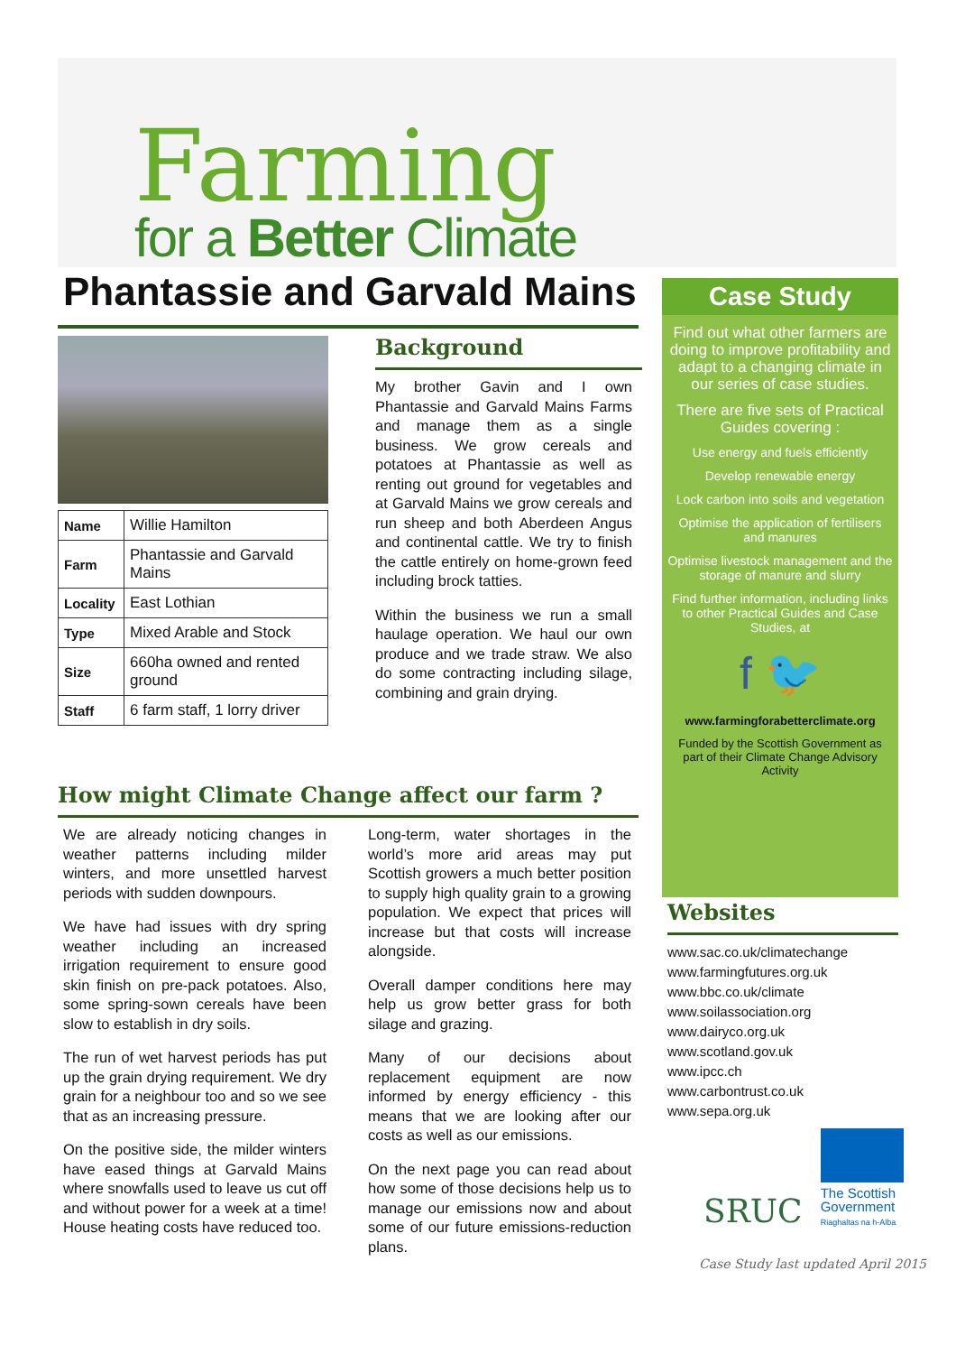Farming
for a Better Climate
Phantassie and Garvald Mains
| Name | Willie Hamilton |
| Farm | Phantassie and Garvald Mains |
| Locality | East Lothian |
| Type | Mixed Arable and Stock |
| Size | 660ha owned and rented ground |
| Staff | 6 farm staff, 1 lorry driver |
Background
My brother Gavin and I own Phantassie and Garvald Mains Farms and manage them as a single business. We grow cereals and potatoes at Phantassie as well as renting out ground for vegetables and at Garvald Mains we grow cereals and run sheep and both Aberdeen Angus and continental cattle. We try to finish the cattle entirely on home-grown feed including brock tatties.
Within the business we run a small haulage operation. We haul our own produce and we trade straw. We also do some contracting including silage, combining and grain drying.
How might Climate Change affect our farm ?
We are already noticing changes in weather patterns including milder winters, and more unsettled harvest periods with sudden downpours.
We have had issues with dry spring weather including an increased irrigation requirement to ensure good skin finish on pre-pack potatoes. Also, some spring-sown cereals have been slow to establish in dry soils.
The run of wet harvest periods has put up the grain drying requirement. We dry grain for a neighbour too and so we see that as an increasing pressure.
On the positive side, the milder winters have eased things at Garvald Mains where snowfalls used to leave us cut off and without power for a week at a time! House heating costs have reduced too.
Long-term, water shortages in the world’s more arid areas may put Scottish growers a much better position to supply high quality grain to a growing population. We expect that prices will increase but that costs will increase alongside.
Overall damper conditions here may help us grow better grass for both silage and grazing.
Many of our decisions about replacement equipment are now informed by energy efficiency - this means that we are looking after our costs as well as our emissions.
On the next page you can read about how some of those decisions help us to manage our emissions now and about some of our future emissions-reduction plans.
Case Study
Find out what other farmers are doing to improve profitability and adapt to a changing climate in our series of case studies.
There are five sets of Practical Guides covering :
Use energy and fuels efficiently
Develop renewable energy
Lock carbon into soils and vegetation
Optimise the application of fertilisers and manures
Optimise livestock management and the storage of manure and slurry
Find further information, including links to other Practical Guides and Case Studies, at
f 🐦
www.farmingforabetterclimate.org
Funded by the Scottish Government as part of their Climate Change Advisory Activity
Websites
www.sac.co.uk/climatechange
www.farmingfutures.org.uk
www.bbc.co.uk/climate
www.soilassociation.org
www.dairyco.org.uk
www.scotland.gov.uk
www.ipcc.ch
www.carbontrust.co.uk
www.sepa.org.uk
SRUC
The Scottish
Government
Riaghaltas na h-Alba
Case Study last updated April 2015